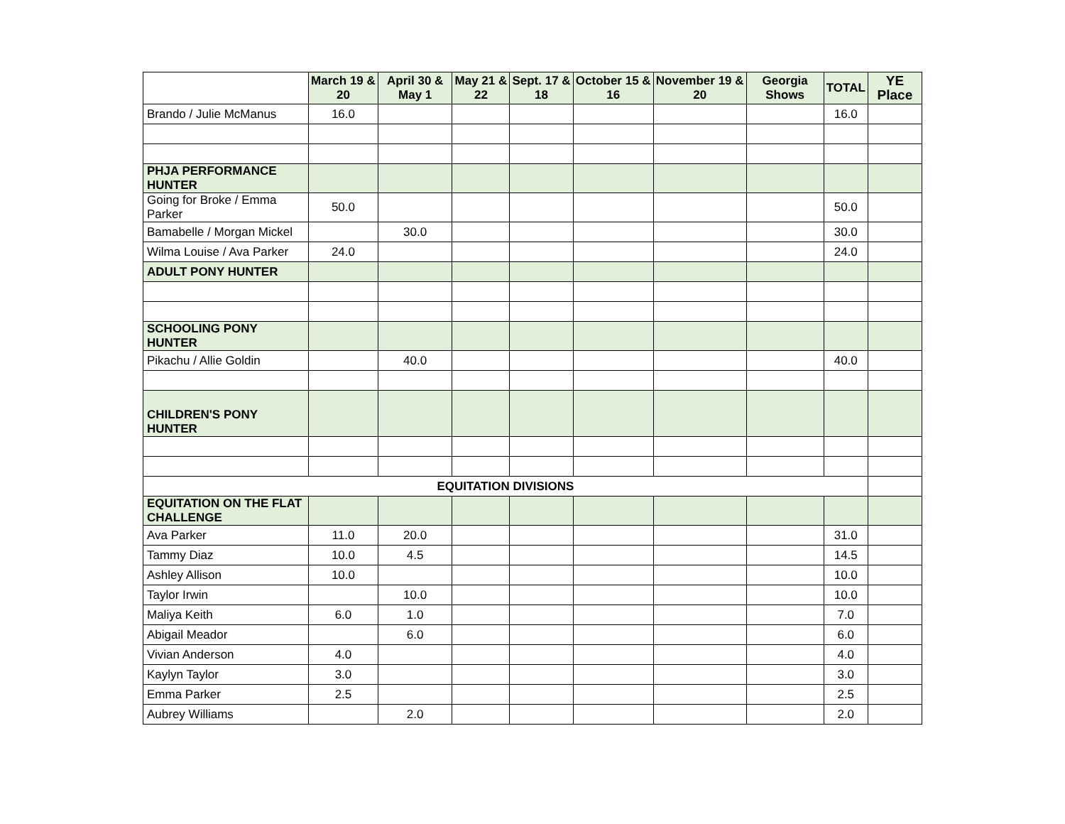| | March 19 & 20 | April 30 & May 1 | May 21 & 22 | Sept. 17 & 18 | October 15 & 16 | November 19 & 20 | Georgia Shows | TOTAL | YE Place |
| --- | --- | --- | --- | --- | --- | --- | --- | --- | --- |
| Brando / Julie McManus | 16.0 | | | | | | | 16.0 | |
| PHJA PERFORMANCE HUNTER | | | | | | | | | |
| Going for Broke / Emma Parker | 50.0 | | | | | | | 50.0 | |
| Bamabelle / Morgan Mickel | | 30.0 | | | | | | 30.0 | |
| Wilma Louise / Ava Parker | 24.0 | | | | | | | 24.0 | |
| ADULT PONY HUNTER | | | | | | | | | |
| SCHOOLING PONY HUNTER | | | | | | | | | |
| Pikachu / Allie Goldin | | 40.0 | | | | | | 40.0 | |
| CHILDREN'S PONY HUNTER | | | | | | | | | |
| EQUITATION DIVISIONS | | | | | | | | | |
| EQUITATION ON THE FLAT CHALLENGE | | | | | | | | | |
| Ava Parker | 11.0 | 20.0 | | | | | | 31.0 | |
| Tammy Diaz | 10.0 | 4.5 | | | | | | 14.5 | |
| Ashley Allison | 10.0 | | | | | | | 10.0 | |
| Taylor Irwin | | 10.0 | | | | | | 10.0 | |
| Maliya Keith | 6.0 | 1.0 | | | | | | 7.0 | |
| Abigail Meador | | 6.0 | | | | | | 6.0 | |
| Vivian Anderson | 4.0 | | | | | | | 4.0 | |
| Kaylyn Taylor | 3.0 | | | | | | | 3.0 | |
| Emma Parker | 2.5 | | | | | | | 2.5 | |
| Aubrey Williams | | 2.0 | | | | | | 2.0 | |